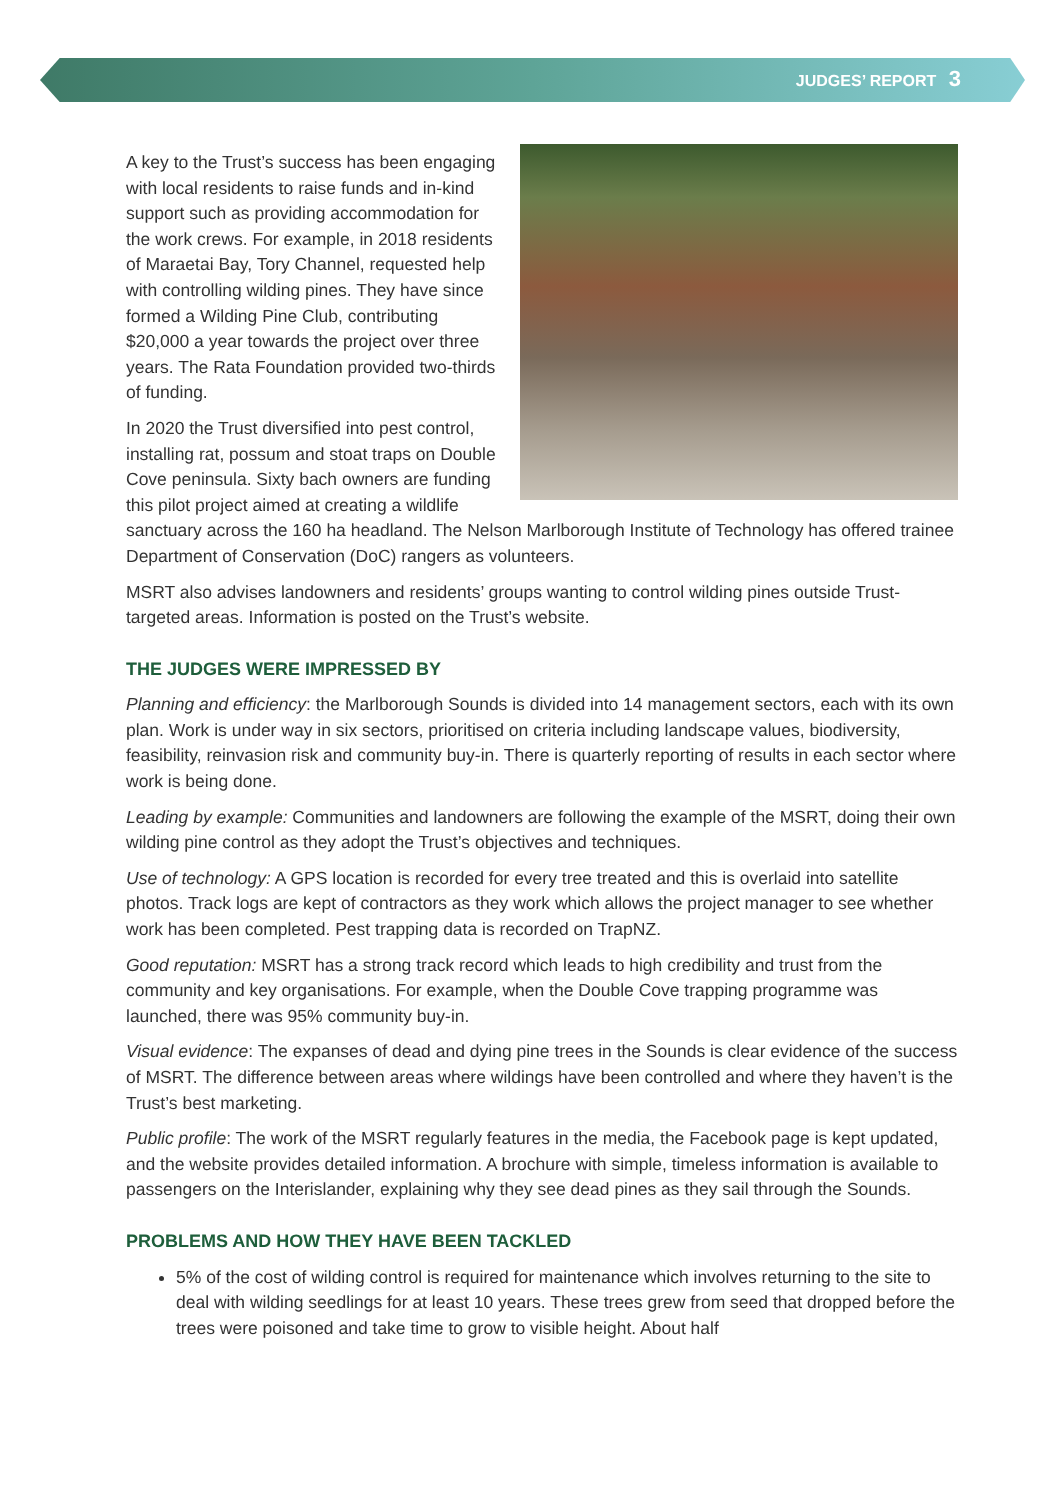JUDGES’ REPORT 3
A key to the Trust’s success has been engaging with local residents to raise funds and in-kind support such as providing accommodation for the work crews. For example, in 2018 residents of Maraetai Bay, Tory Channel, requested help with controlling wilding pines. They have since formed a Wilding Pine Club, contributing $20,000 a year towards the project over three years. The Rata Foundation provided two-thirds of funding.
In 2020 the Trust diversified into pest control, installing rat, possum and stoat traps on Double Cove peninsula. Sixty bach owners are funding this pilot project aimed at creating a wildlife sanctuary across the 160 ha headland. The Nelson Marlborough Institute of Technology has offered trainee Department of Conservation (DoC) rangers as volunteers.
MSRT also advises landowners and residents’ groups wanting to control wilding pines outside Trust-targeted areas. Information is posted on the Trust’s website.
THE JUDGES WERE IMPRESSED BY
Planning and efficiency: the Marlborough Sounds is divided into 14 management sectors, each with its own plan. Work is under way in six sectors, prioritised on criteria including landscape values, biodiversity, feasibility, reinvasion risk and community buy-in. There is quarterly reporting of results in each sector where work is being done.
Leading by example: Communities and landowners are following the example of the MSRT, doing their own wilding pine control as they adopt the Trust’s objectives and techniques.
Use of technology: A GPS location is recorded for every tree treated and this is overlaid into satellite photos. Track logs are kept of contractors as they work which allows the project manager to see whether work has been completed. Pest trapping data is recorded on TrapNZ.
Good reputation: MSRT has a strong track record which leads to high credibility and trust from the community and key organisations. For example, when the Double Cove trapping programme was launched, there was 95% community buy-in.
Visual evidence: The expanses of dead and dying pine trees in the Sounds is clear evidence of the success of MSRT. The difference between areas where wildings have been controlled and where they haven’t is the Trust’s best marketing.
Public profile: The work of the MSRT regularly features in the media, the Facebook page is kept updated, and the website provides detailed information. A brochure with simple, timeless information is available to passengers on the Interislander, explaining why they see dead pines as they sail through the Sounds.
PROBLEMS AND HOW THEY HAVE BEEN TACKLED
5% of the cost of wilding control is required for maintenance which involves returning to the site to deal with wilding seedlings for at least 10 years. These trees grew from seed that dropped before the trees were poisoned and take time to grow to visible height. About half